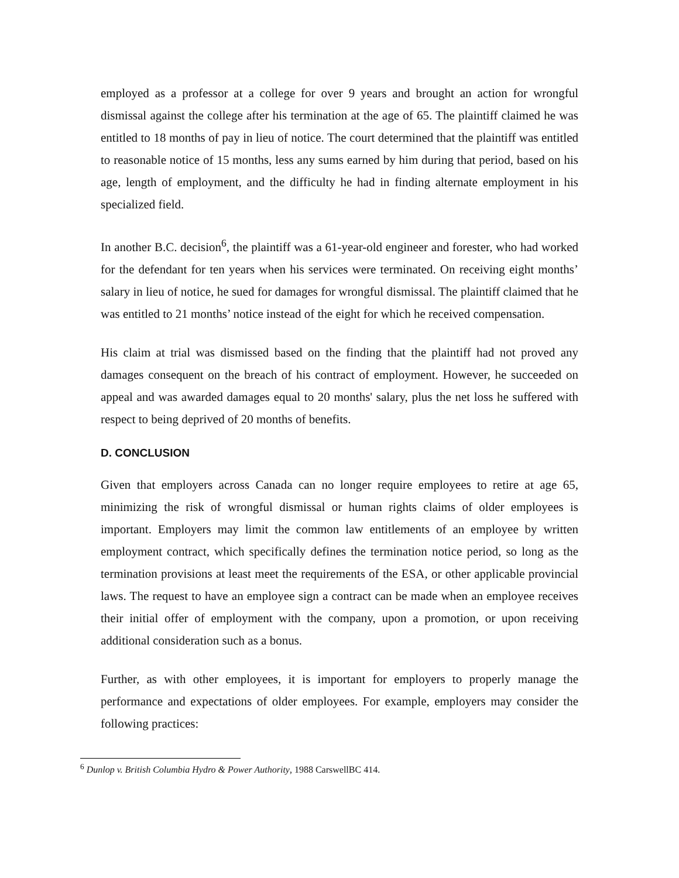employed as a professor at a college for over 9 years and brought an action for wrongful dismissal against the college after his termination at the age of 65. The plaintiff claimed he was entitled to 18 months of pay in lieu of notice. The court determined that the plaintiff was entitled to reasonable notice of 15 months, less any sums earned by him during that period, based on his age, length of employment, and the difficulty he had in finding alternate employment in his specialized field.
In another B.C. decision<sup>6</sup>, the plaintiff was a 61-year-old engineer and forester, who had worked for the defendant for ten years when his services were terminated. On receiving eight months’ salary in lieu of notice, he sued for damages for wrongful dismissal. The plaintiff claimed that he was entitled to 21 months’ notice instead of the eight for which he received compensation.
His claim at trial was dismissed based on the finding that the plaintiff had not proved any damages consequent on the breach of his contract of employment. However, he succeeded on appeal and was awarded damages equal to 20 months' salary, plus the net loss he suffered with respect to being deprived of 20 months of benefits.
D. CONCLUSION
Given that employers across Canada can no longer require employees to retire at age 65, minimizing the risk of wrongful dismissal or human rights claims of older employees is important. Employers may limit the common law entitlements of an employee by written employment contract, which specifically defines the termination notice period, so long as the termination provisions at least meet the requirements of the ESA, or other applicable provincial laws. The request to have an employee sign a contract can be made when an employee receives their initial offer of employment with the company, upon a promotion, or upon receiving additional consideration such as a bonus.
Further, as with other employees, it is important for employers to properly manage the performance and expectations of older employees. For example, employers may consider the following practices:
<sup>6</sup> Dunlop v. British Columbia Hydro & Power Authority, 1988 CarswellBC 414.